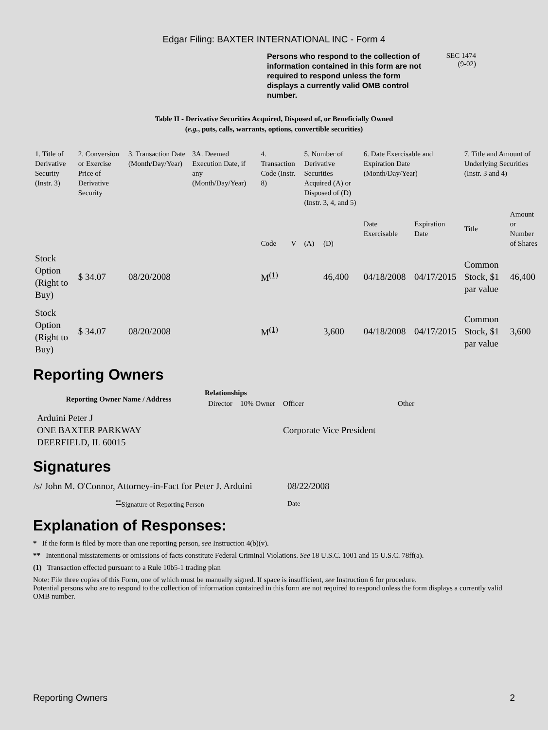Edgar Filing: BAXTER INTERNATIONAL INC - Form 4
Persons who respond to the collection of information contained in this form are not required to respond unless the form displays a currently valid OMB control number.
SEC 1474
(9-02)
Table II - Derivative Securities Acquired, Disposed of, or Beneficially Owned
(e.g., puts, calls, warrants, options, convertible securities)
| 1. Title of Derivative Security (Instr. 3) | 2. Conversion or Exercise Price of Derivative Security | 3. Transaction Date (Month/Day/Year) | 3A. Deemed Execution Date, if any (Month/Day/Year) | 4. Transaction Code (Instr. 8) | | 5. Number of Derivative Securities Acquired (A) or Disposed of (D) (Instr. 3, 4, and 5) | | 6. Date Exercisable and Expiration Date (Month/Day/Year) | | 7. Title and Amount of Underlying Securities (Instr. 3 and 4) | |
| | | | | Code | V | (A) | (D) | Date Exercisable | Expiration Date | Title | Amount or Number of Shares |
| Stock Option (Right to Buy) | $ 34.07 | 08/20/2008 | | M<sup>(1)</sup> | | | 46,400 | 04/18/2008 | 04/17/2015 | Common Stock, $1 par value | 46,400 |
| Stock Option (Right to Buy) | $ 34.07 | 08/20/2008 | | M<sup>(1)</sup> | | | 3,600 | 04/18/2008 | 04/17/2015 | Common Stock, $1 par value | 3,600 |
Reporting Owners
| Reporting Owner Name / Address | Relationships | | | |
| --- | --- | --- | --- | --- |
| | Director | 10% Owner | Officer | Other |
| Arduini Peter J ONE BAXTER PARKWAY DEERFIELD, IL 60015 | | | Corporate Vice President | |
Signatures
| /s/ John M. O'Connor, Attorney-in-Fact for Peter J. Arduini | 08/22/2008 |
| <sup>**</sup> Signature of Reporting Person | Date |
Explanation of Responses:
* If the form is filed by more than one reporting person, see Instruction 4(b)(v).
** Intentional misstatements or omissions of facts constitute Federal Criminal Violations. See 18 U.S.C. 1001 and 15 U.S.C. 78ff(a).
(1) Transaction effected pursuant to a Rule 10b5-1 trading plan
Note: File three copies of this Form, one of which must be manually signed. If space is insufficient, see Instruction 6 for procedure.
Potential persons who are to respond to the collection of information contained in this form are not required to respond unless the form displays a currently valid OMB number.
Reporting Owners 2